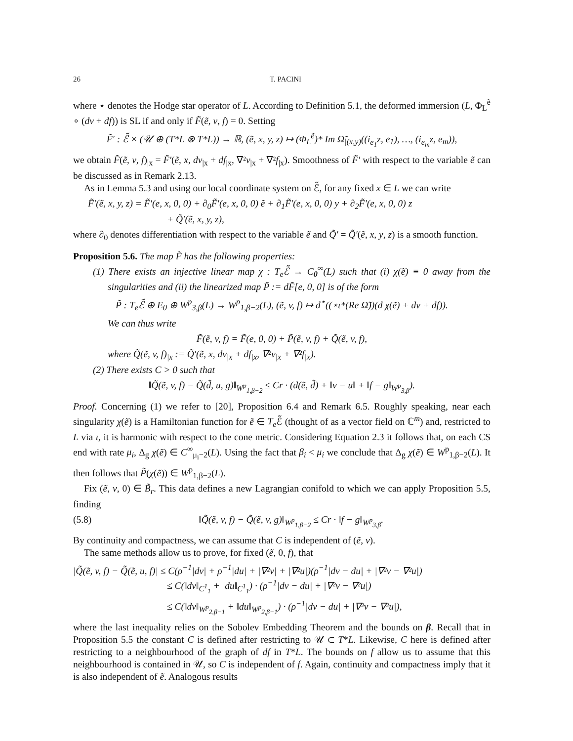26 T. PACINI
where ⋆ denotes the Hodge star operator of L. According to Definition 5.1, the deformed immersion (L, Φ<sub>L</sub><sup>ẽ</sup> ∘ (dv + df)) is SL if and only if F̃(ẽ, v, f) = 0. Setting
F̃′ : ℰ̃ × (𝒰 ⊕ (T*L ⊗ T*L)) → ℝ, (ẽ, x, y, z) ↦ (Φ<sub>L</sub><sup>ẽ</sup>)* Im Ω̃<sub>|(x,y)</sub>((i<sub>e<sub>1</sub></sub>z, e<sub>1</sub>), …, (i<sub>e<sub>m</sub></sub>z, e<sub>m</sub>)),
we obtain F̃(ẽ, v, f)<sub>|x</sub> = F̃′(ẽ, x, dv<sub>|x</sub> + df<sub>|x</sub>, ∇²v<sub>|x</sub> + ∇²f<sub>|x</sub>). Smoothness of F̃′ with respect to the variable ẽ can be discussed as in Remark 2.13.
As in Lemma 5.3 and using our local coordinate system on ℰ̃, for any fixed x ∈ L we can write
F̃′(ẽ, x, y, z) = F̃′(e, x, 0, 0) + ∂<sub>0</sub>F̃′(e, x, 0, 0) ẽ + ∂<sub>1</sub>F̃′(e, x, 0, 0) y + ∂<sub>2</sub>F̃′(e, x, 0, 0) z
+ Q̃′(ẽ, x, y, z),
where ∂<sub>0</sub> denotes differentiation with respect to the variable ẽ and Q̃′ = Q̃′(ẽ, x, y, z) is a smooth function.
Proposition 5.6. The map F̃ has the following properties:
(1) There exists an injective linear map χ : T<sub>e</sub>ℰ̃ → C<sub>0</sub><sup>∞</sup>(L) such that (i) χ(ẽ) ≡ 0 away from the singularities and (ii) the linearized map P̃ := dF̃[e, 0, 0] is of the form
P̃ : T<sub>e</sub>ℰ̃ ⊕ E<sub>0</sub> ⊕ W<sup>p</sup><sub>3,β</sub>(L) → W<sup>p</sup><sub>1,β−2</sub>(L), (ẽ, v, f) ↦ d<sup>⋆</sup>((⋆ι*(Re Ω̃))(d χ(ẽ) + dv + df)).
We can thus write
F̃(ẽ, v, f) = F̃(e, 0, 0) + P̃(ẽ, v, f) + Q̃(ẽ, v, f),
where Q̃(ẽ, v, f)<sub>|x</sub> := Q̃′(ẽ, x, dv<sub>|x</sub> + df<sub>|x</sub>, ∇²v<sub>|x</sub> + ∇²f<sub>|x</sub>).
(2) There exists C > 0 such that
‖Q̃(ẽ, v, f) − Q̃(d̃, u, g)‖<sub>W<sup>p</sup><sub>1,β−2</sub></sub> ≤ Cr · (d(ẽ, d̃) + ‖v − u‖ + ‖f − g‖<sub>W<sup>p</sup><sub>3,β</sub></sub>).
Proof. Concerning (1) we refer to [20], Proposition 6.4 and Remark 6.5. Roughly speaking, near each singularity χ(ẽ) is a Hamiltonian function for ẽ ∈ T<sub>e</sub> ℰ̃ (thought of as a vector field on ℂ<sup>m</sup>) and, restricted to L via ι, it is harmonic with respect to the cone metric. Considering Equation 2.3 it follows that, on each CS end with rate μ<sub>i</sub>, Δ<sub>g</sub> χ(ẽ) ∈ C<sup>∞</sup><sub>μ<sub>i</sub>−2</sub>(L). Using the fact that β<sub>i</sub> < μ<sub>i</sub> we conclude that Δ<sub>g</sub> χ(ẽ) ∈ W<sup>p</sup><sub>1,β−2</sub>(L). It then follows that P̃(χ(ẽ)) ∈ W<sup>p</sup><sub>1,β−2</sub>(L).
Fix (ẽ, v, 0) ∈ B̃<sub>r</sub>. This data defines a new Lagrangian conifold to which we can apply Proposition 5.5, finding
(5.8) ‖Q̃(ẽ, v, f) − Q̃(ẽ, v, g)‖<sub>W<sup>p</sup><sub>1,β−2</sub></sub> ≤ Cr · ‖f − g‖<sub>W<sup>p</sup><sub>3,β</sub></sub>.
By continuity and compactness, we can assume that C is independent of (ẽ, v).
The same methods allow us to prove, for fixed (ẽ, 0, f), that
|Q̃(ẽ, v, f) − Q̃(ẽ, u, f)| ≤ C(ρ<sup>−1</sup>|dv| + ρ<sup>−1</sup>|du| + |∇²v| + |∇²u|)(ρ<sup>−1</sup>|dv − du| + |∇²v − ∇²u|)
≤ C(‖dv‖<sub>C<sup>1</sup><sub>1</sub></sub> + ‖du‖<sub>C<sup>1</sup><sub>1</sub></sub>) · (ρ<sup>−1</sup>|dv − du| + |∇²v − ∇²u|)
≤ C(‖dv‖<sub>W<sup>p</sup><sub>2,β−1</sub></sub> + ‖du‖<sub>W<sup>p</sup><sub>2,β−1</sub></sub>) · (ρ<sup>−1</sup>|dv − du| + |∇²v − ∇²u|),
where the last inequality relies on the Sobolev Embedding Theorem and the bounds on β. Recall that in Proposition 5.5 the constant C is defined after restricting to 𝒰 ⊂ T*L. Likewise, C here is defined after restricting to a neighbourhood of the graph of df in T*L. The bounds on f allow us to assume that this neighbourhood is contained in 𝒰, so C is independent of f. Again, continuity and compactness imply that it is also independent of ẽ. Analogous results